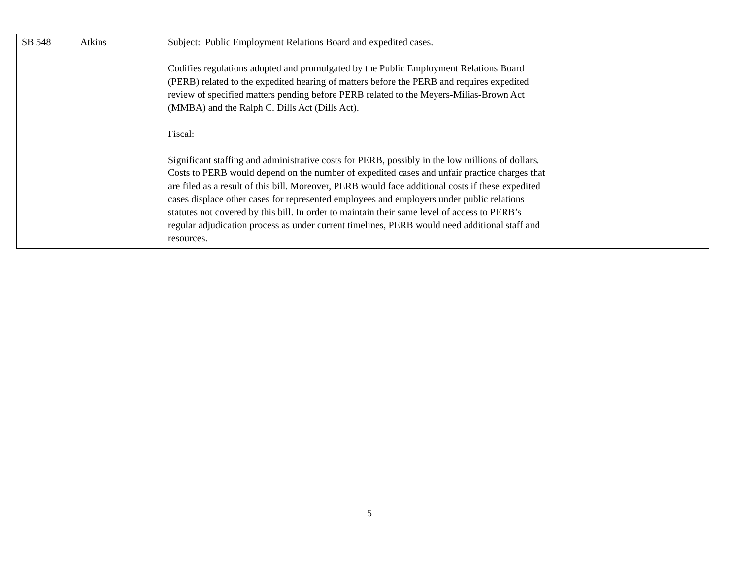| SB 548 | Atkins | Subject: Public Employment Relations Board and expedited cases. Codifies regulations adopted and promulgated by the Public Employment Relations Board (PERB) related to the expedited hearing of matters before the PERB and requires expedited review of specified matters pending before PERB related to the Meyers-Milias-Brown Act (MMBA) and the Ralph C. Dills Act (Dills Act). Fiscal: Significant staffing and administrative costs for PERB, possibly in the low millions of dollars. Costs to PERB would depend on the number of expedited cases and unfair practice charges that are filed as a result of this bill. Moreover, PERB would face additional costs if these expedited cases displace other cases for represented employees and employers under public relations statutes not covered by this bill. In order to maintain their same level of access to PERB’s regular adjudication process as under current timelines, PERB would need additional staff and resources. | |
5